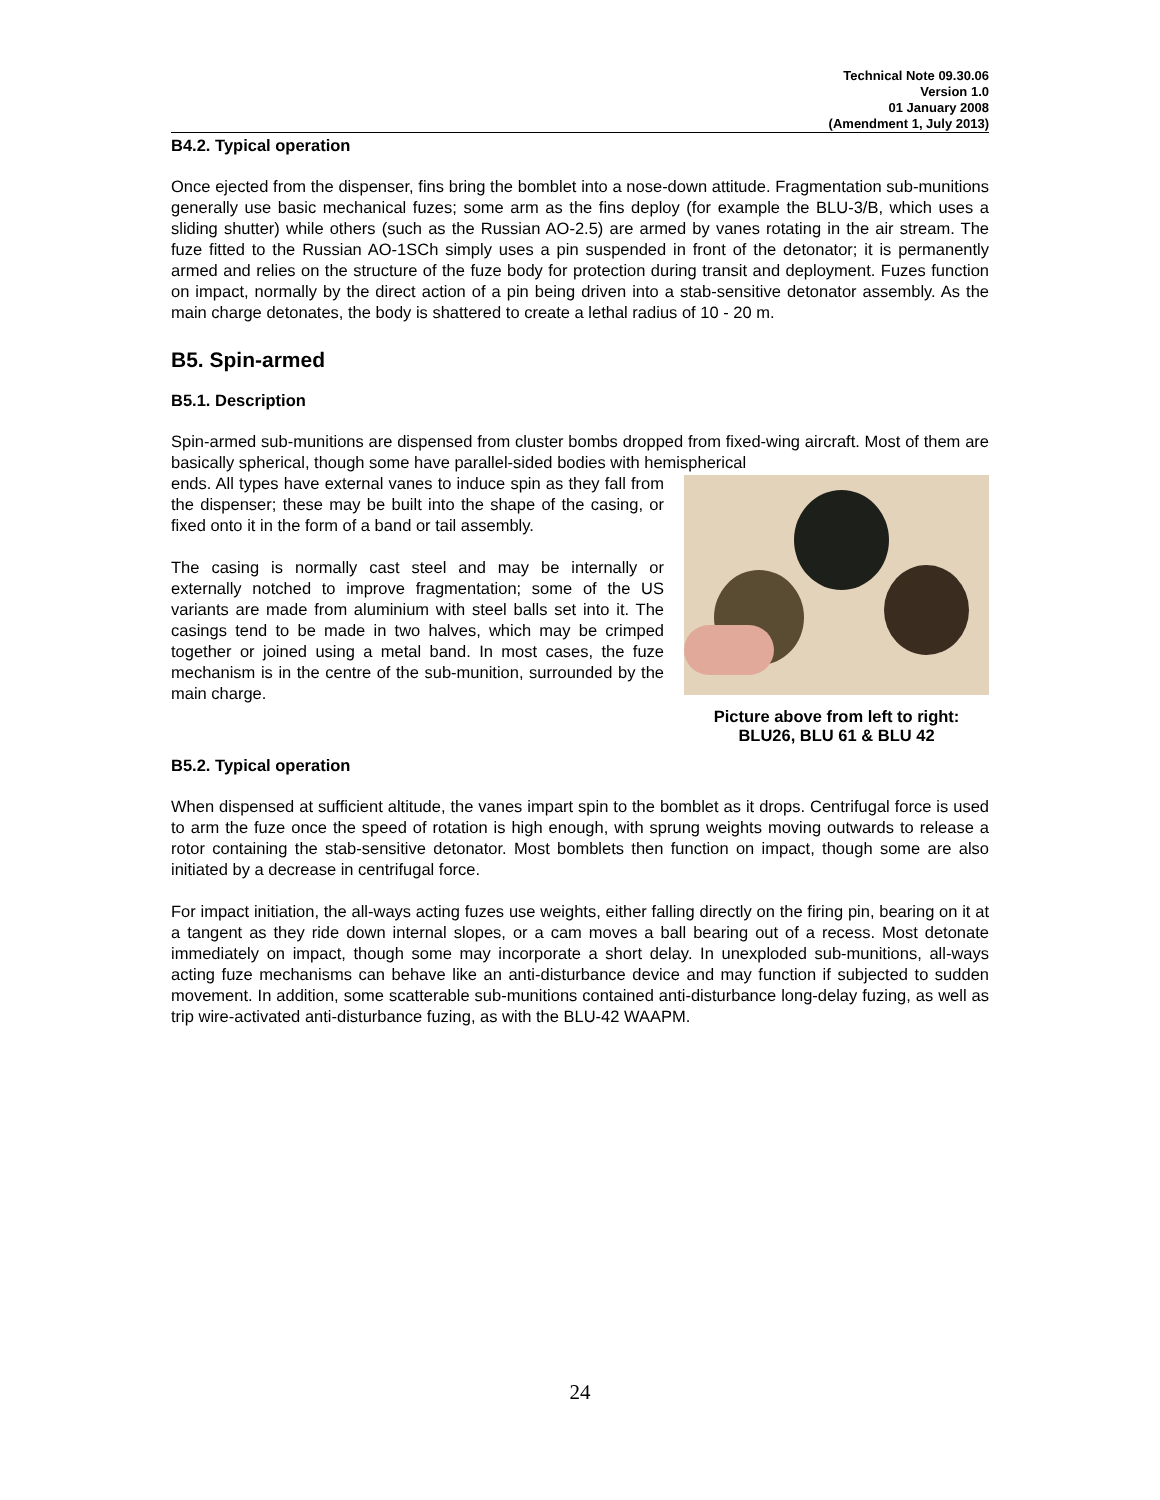Technical Note 09.30.06
Version 1.0
01 January 2008
(Amendment 1, July 2013)
B4.2. Typical operation
Once ejected from the dispenser, fins bring the bomblet into a nose-down attitude. Fragmentation sub-munitions generally use basic mechanical fuzes; some arm as the fins deploy (for example the BLU-3/B, which uses a sliding shutter) while others (such as the Russian AO-2.5) are armed by vanes rotating in the air stream. The fuze fitted to the Russian AO-1SCh simply uses a pin suspended in front of the detonator; it is permanently armed and relies on the structure of the fuze body for protection during transit and deployment. Fuzes function on impact, normally by the direct action of a pin being driven into a stab-sensitive detonator assembly. As the main charge detonates, the body is shattered to create a lethal radius of 10 - 20 m.
B5. Spin-armed
B5.1. Description
Spin-armed sub-munitions are dispensed from cluster bombs dropped from fixed-wing aircraft. Most of them are basically spherical, though some have parallel-sided bodies with hemispherical
Picture above from left to right:
BLU26, BLU 61 & BLU 42
ends. All types have external vanes to induce spin as they fall from the dispenser; these may be built into the shape of the casing, or fixed onto it in the form of a band or tail assembly.
The casing is normally cast steel and may be internally or externally notched to improve fragmentation; some of the US variants are made from aluminium with steel balls set into it. The casings tend to be made in two halves, which may be crimped together or joined using a metal band. In most cases, the fuze mechanism is in the centre of the sub-munition, surrounded by the main charge.
B5.2. Typical operation
When dispensed at sufficient altitude, the vanes impart spin to the bomblet as it drops. Centrifugal force is used to arm the fuze once the speed of rotation is high enough, with sprung weights moving outwards to release a rotor containing the stab-sensitive detonator. Most bomblets then function on impact, though some are also initiated by a decrease in centrifugal force.
For impact initiation, the all-ways acting fuzes use weights, either falling directly on the firing pin, bearing on it at a tangent as they ride down internal slopes, or a cam moves a ball bearing out of a recess. Most detonate immediately on impact, though some may incorporate a short delay. In unexploded sub-munitions, all-ways acting fuze mechanisms can behave like an anti-disturbance device and may function if subjected to sudden movement. In addition, some scatterable sub-munitions contained anti-disturbance long-delay fuzing, as well as trip wire-activated anti-disturbance fuzing, as with the BLU-42 WAAPM.
24